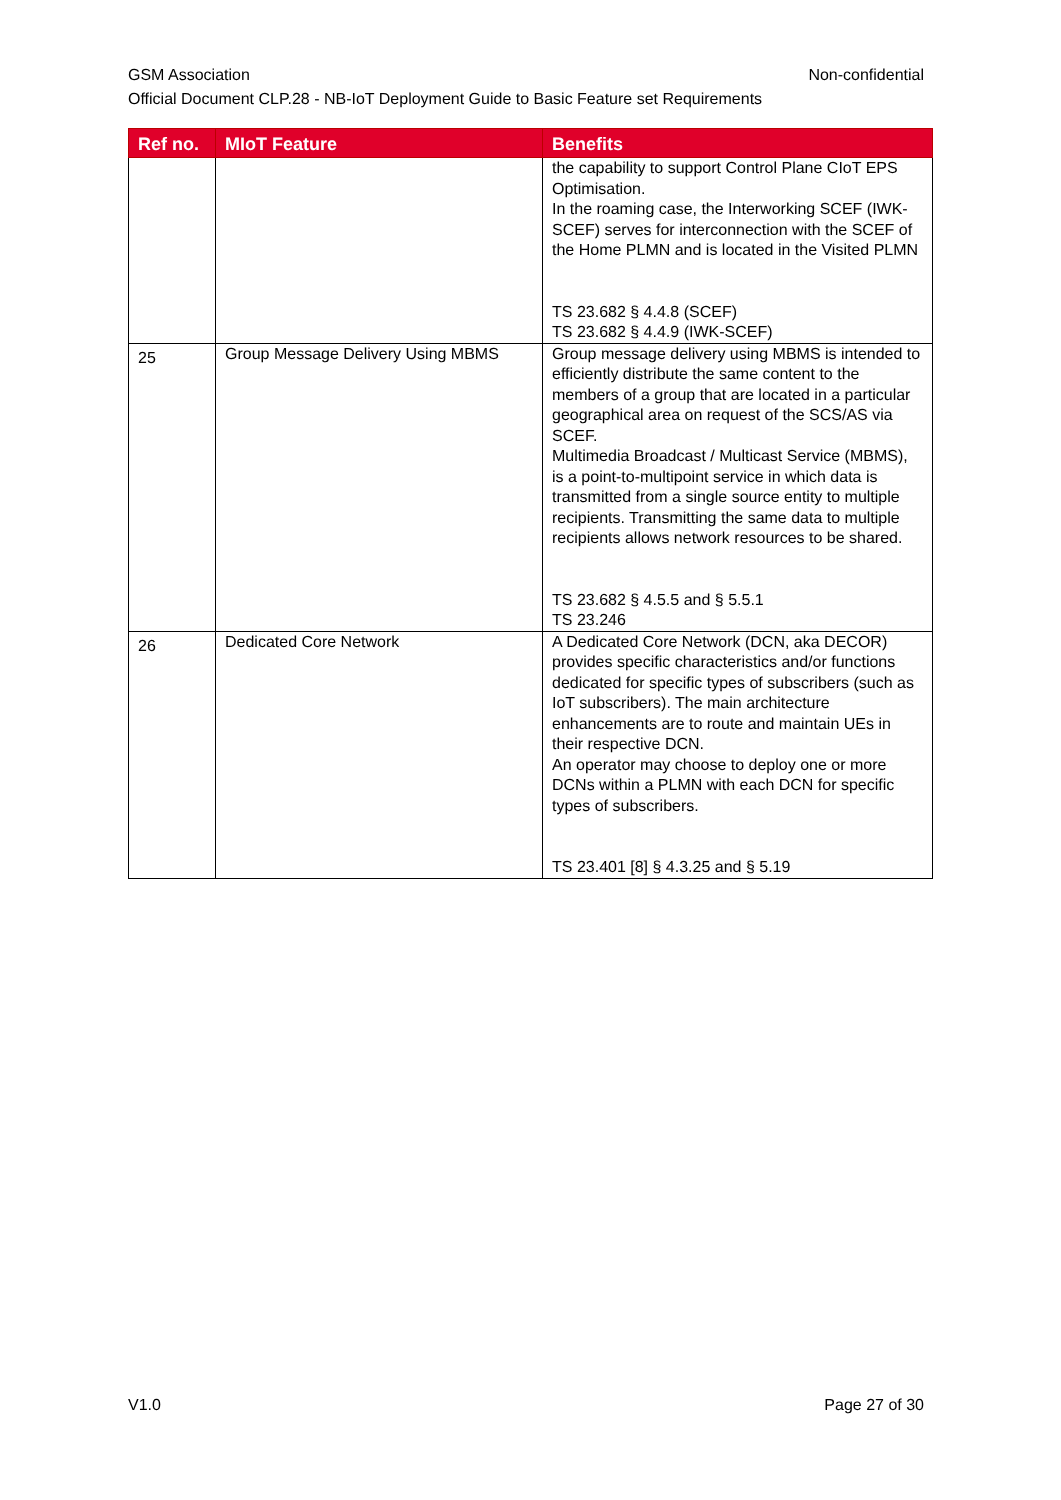GSM Association Non-confidential
Official Document CLP.28 - NB-IoT Deployment Guide to Basic Feature set Requirements
| Ref no. | MIoT Feature | Benefits |
| --- | --- | --- |
| | | the capability to support Control Plane CIoT EPS Optimisation. In the roaming case, the Interworking SCEF (IWK-SCEF) serves for interconnection with the SCEF of the Home PLMN and is located in the Visited PLMN TS 23.682 § 4.4.8 (SCEF) TS 23.682 § 4.4.9 (IWK-SCEF) |
| 25 | Group Message Delivery Using MBMS | Group message delivery using MBMS is intended to efficiently distribute the same content to the members of a group that are located in a particular geographical area on request of the SCS/AS via SCEF. Multimedia Broadcast / Multicast Service (MBMS), is a point-to-multipoint service in which data is transmitted from a single source entity to multiple recipients. Transmitting the same data to multiple recipients allows network resources to be shared. TS 23.682 § 4.5.5 and § 5.5.1 TS 23.246 |
| 26 | Dedicated Core Network | A Dedicated Core Network (DCN, aka DECOR) provides specific characteristics and/or functions dedicated for specific types of subscribers (such as IoT subscribers). The main architecture enhancements are to route and maintain UEs in their respective DCN. An operator may choose to deploy one or more DCNs within a PLMN with each DCN for specific types of subscribers. TS 23.401 [8] § 4.3.25 and § 5.19 |
V1.0 Page 27 of 30